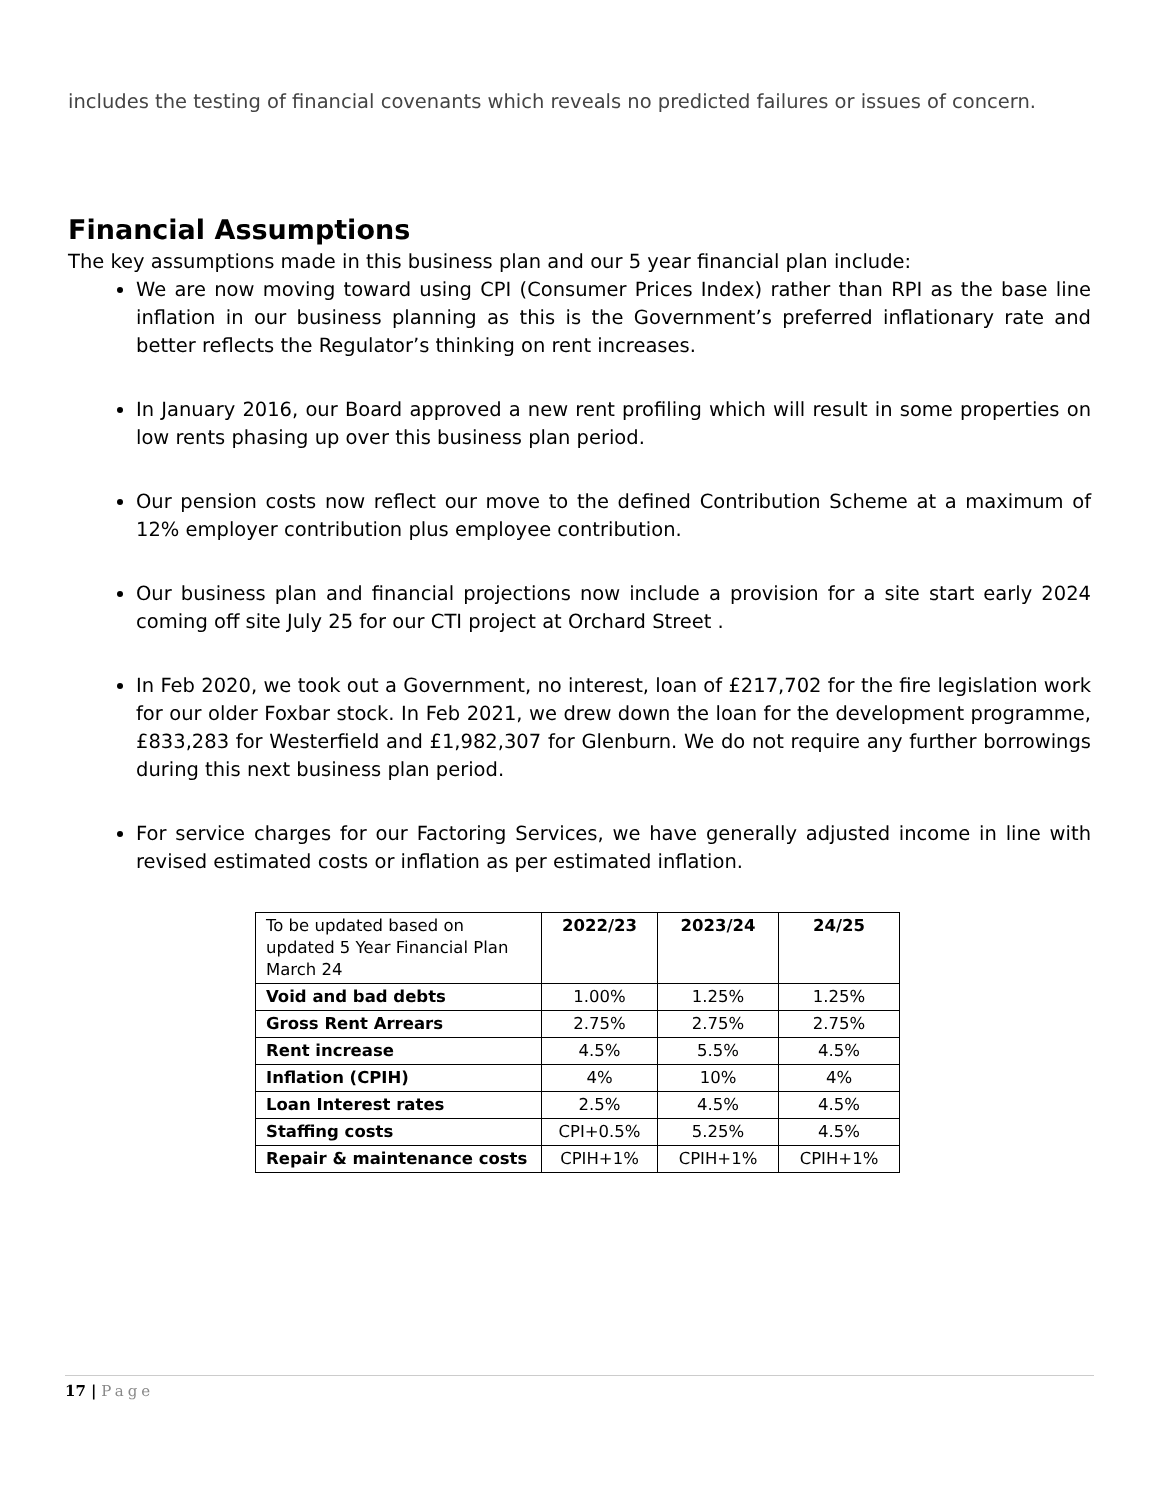includes the testing of financial covenants which reveals no predicted failures or issues of concern.
Financial Assumptions
The key assumptions made in this business plan and our 5 year financial plan include:
We are now moving toward using CPI (Consumer Prices Index) rather than RPI as the base line inflation in our business planning as this is the Government’s preferred inflationary rate and better reflects the Regulator’s thinking on rent increases.
In January 2016, our Board approved a new rent profiling which will result in some properties on low rents phasing up over this business plan period.
Our pension costs now reflect our move to the defined Contribution Scheme at a maximum of 12% employer contribution plus employee contribution.
Our business plan and financial projections now include a provision for a site start early 2024 coming off site July 25 for our CTI project at Orchard Street .
In Feb 2020, we took out a Government, no interest, loan of £217,702 for the fire legislation work for our older Foxbar stock. In Feb 2021, we drew down the loan for the development programme, £833,283 for Westerfield and £1,982,307 for Glenburn. We do not require any further borrowings during this next business plan period.
For service charges for our Factoring Services, we have generally adjusted income in line with revised estimated costs or inflation as per estimated inflation.
| To be updated based on updated 5 Year Financial Plan March 24 | 2022/23 | 2023/24 | 24/25 |
| Void and bad debts | 1.00% | 1.25% | 1.25% |
| Gross Rent Arrears | 2.75% | 2.75% | 2.75% |
| Rent increase | 4.5% | 5.5% | 4.5% |
| Inflation (CPIH) | 4% | 10% | 4% |
| Loan Interest rates | 2.5% | 4.5% | 4.5% |
| Staffing costs | CPI+0.5% | 5.25% | 4.5% |
| Repair & maintenance costs | CPIH+1% | CPIH+1% | CPIH+1% |
17 | Page